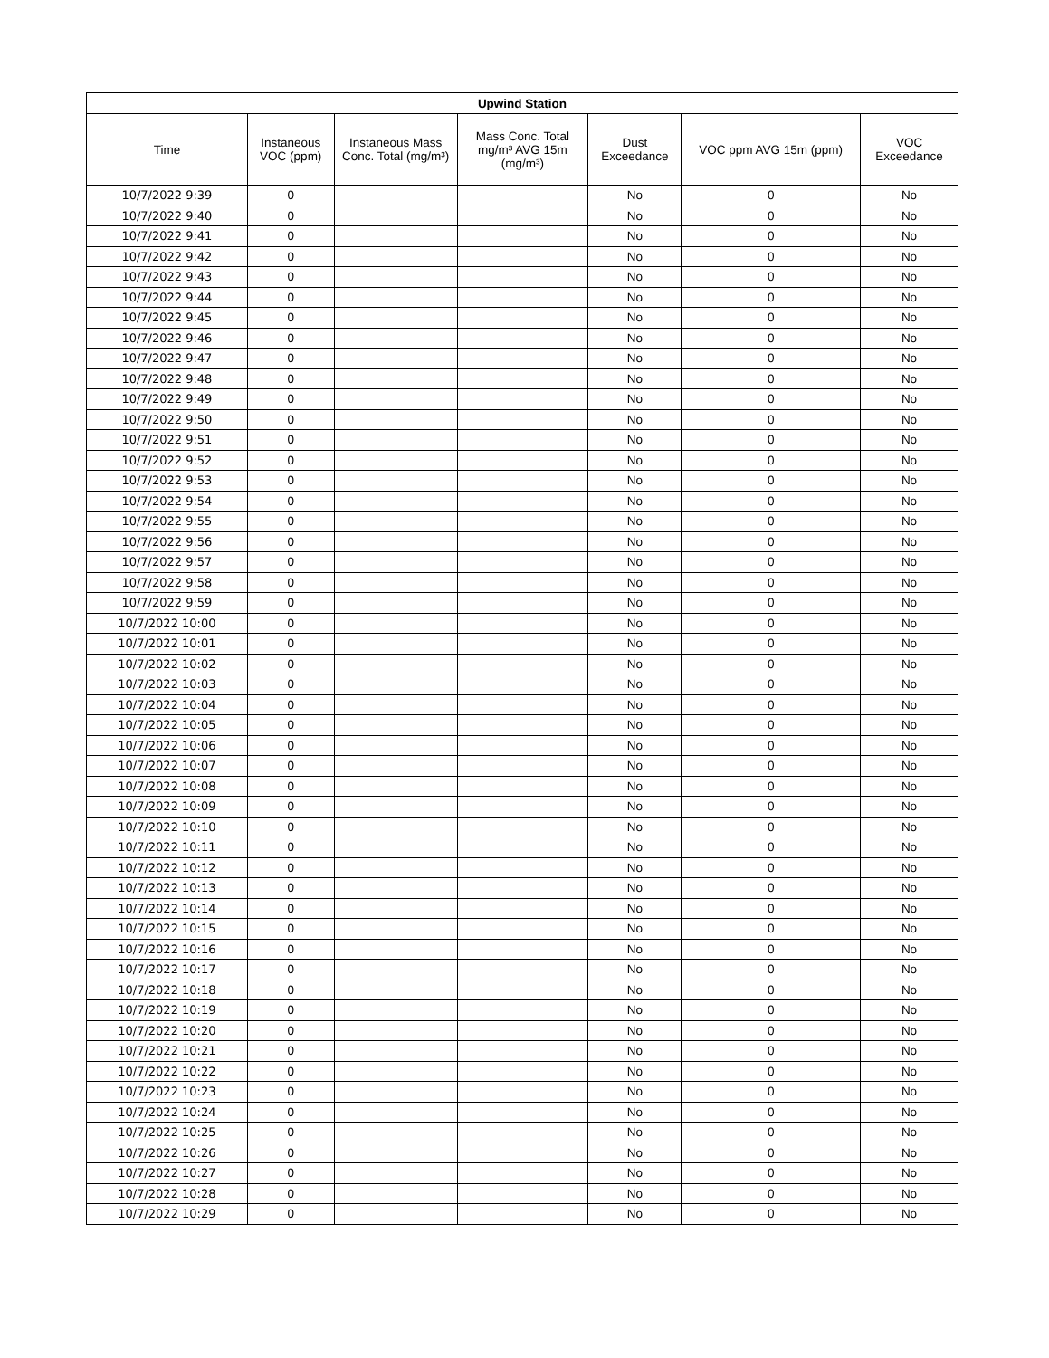| Upwind Station | | | | | | |
| --- | --- | --- | --- | --- | --- | --- |
| Time | Instaneous VOC (ppm) | Instaneous Mass Conc. Total (mg/m³) | Mass Conc. Total mg/m³ AVG 15m (mg/m³) | Dust Exceedance | VOC ppm AVG 15m (ppm) | VOC Exceedance |
| 10/7/2022 9:39 | 0 | | | No | 0 | No |
| 10/7/2022 9:40 | 0 | | | No | 0 | No |
| 10/7/2022 9:41 | 0 | | | No | 0 | No |
| 10/7/2022 9:42 | 0 | | | No | 0 | No |
| 10/7/2022 9:43 | 0 | | | No | 0 | No |
| 10/7/2022 9:44 | 0 | | | No | 0 | No |
| 10/7/2022 9:45 | 0 | | | No | 0 | No |
| 10/7/2022 9:46 | 0 | | | No | 0 | No |
| 10/7/2022 9:47 | 0 | | | No | 0 | No |
| 10/7/2022 9:48 | 0 | | | No | 0 | No |
| 10/7/2022 9:49 | 0 | | | No | 0 | No |
| 10/7/2022 9:50 | 0 | | | No | 0 | No |
| 10/7/2022 9:51 | 0 | | | No | 0 | No |
| 10/7/2022 9:52 | 0 | | | No | 0 | No |
| 10/7/2022 9:53 | 0 | | | No | 0 | No |
| 10/7/2022 9:54 | 0 | | | No | 0 | No |
| 10/7/2022 9:55 | 0 | | | No | 0 | No |
| 10/7/2022 9:56 | 0 | | | No | 0 | No |
| 10/7/2022 9:57 | 0 | | | No | 0 | No |
| 10/7/2022 9:58 | 0 | | | No | 0 | No |
| 10/7/2022 9:59 | 0 | | | No | 0 | No |
| 10/7/2022 10:00 | 0 | | | No | 0 | No |
| 10/7/2022 10:01 | 0 | | | No | 0 | No |
| 10/7/2022 10:02 | 0 | | | No | 0 | No |
| 10/7/2022 10:03 | 0 | | | No | 0 | No |
| 10/7/2022 10:04 | 0 | | | No | 0 | No |
| 10/7/2022 10:05 | 0 | | | No | 0 | No |
| 10/7/2022 10:06 | 0 | | | No | 0 | No |
| 10/7/2022 10:07 | 0 | | | No | 0 | No |
| 10/7/2022 10:08 | 0 | | | No | 0 | No |
| 10/7/2022 10:09 | 0 | | | No | 0 | No |
| 10/7/2022 10:10 | 0 | | | No | 0 | No |
| 10/7/2022 10:11 | 0 | | | No | 0 | No |
| 10/7/2022 10:12 | 0 | | | No | 0 | No |
| 10/7/2022 10:13 | 0 | | | No | 0 | No |
| 10/7/2022 10:14 | 0 | | | No | 0 | No |
| 10/7/2022 10:15 | 0 | | | No | 0 | No |
| 10/7/2022 10:16 | 0 | | | No | 0 | No |
| 10/7/2022 10:17 | 0 | | | No | 0 | No |
| 10/7/2022 10:18 | 0 | | | No | 0 | No |
| 10/7/2022 10:19 | 0 | | | No | 0 | No |
| 10/7/2022 10:20 | 0 | | | No | 0 | No |
| 10/7/2022 10:21 | 0 | | | No | 0 | No |
| 10/7/2022 10:22 | 0 | | | No | 0 | No |
| 10/7/2022 10:23 | 0 | | | No | 0 | No |
| 10/7/2022 10:24 | 0 | | | No | 0 | No |
| 10/7/2022 10:25 | 0 | | | No | 0 | No |
| 10/7/2022 10:26 | 0 | | | No | 0 | No |
| 10/7/2022 10:27 | 0 | | | No | 0 | No |
| 10/7/2022 10:28 | 0 | | | No | 0 | No |
| 10/7/2022 10:29 | 0 | | | No | 0 | No |